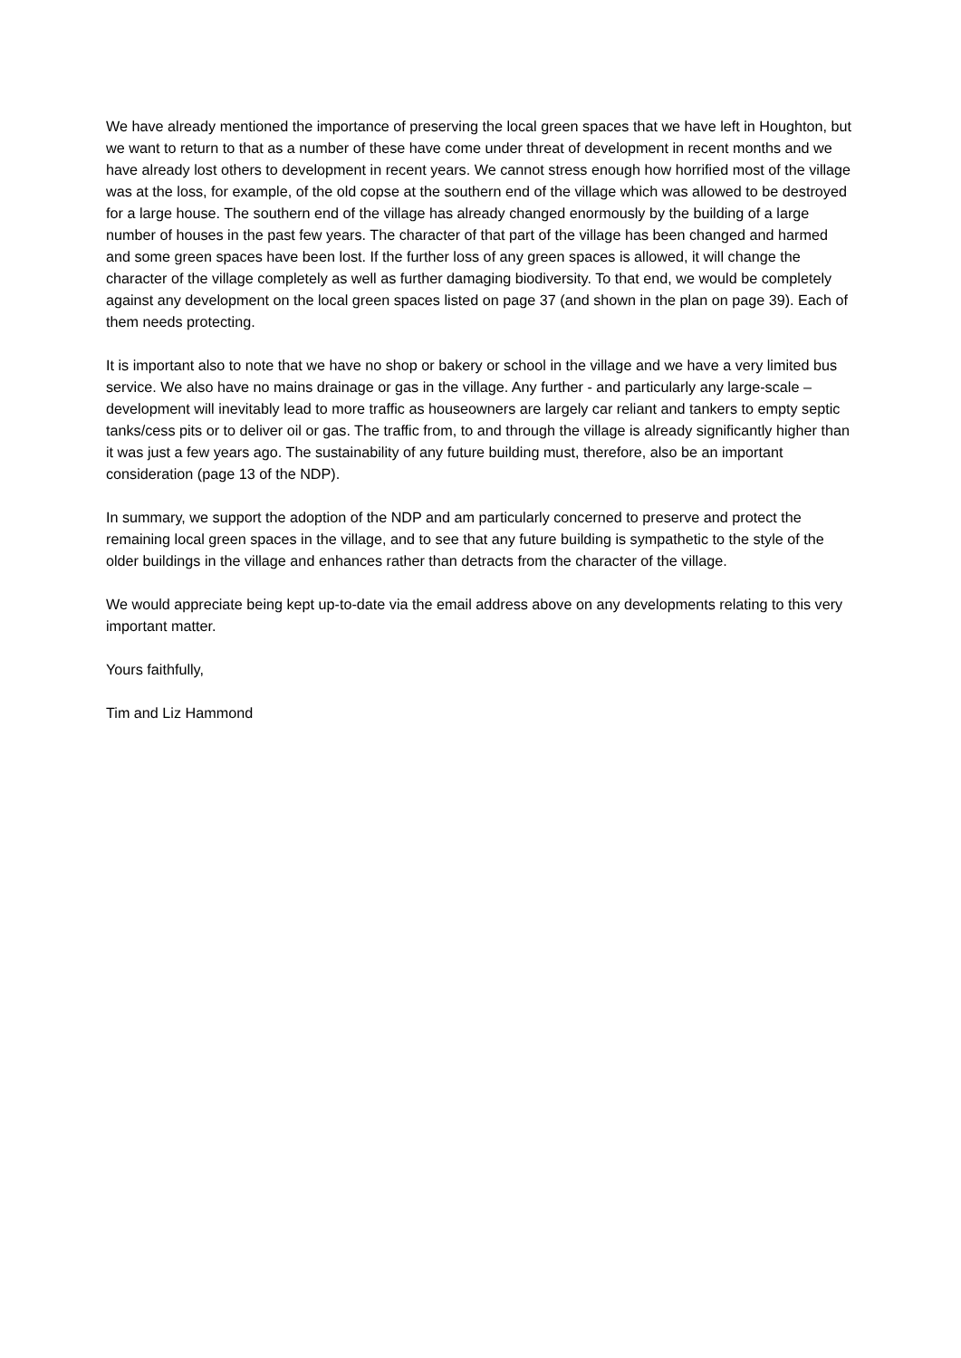We have already mentioned the importance of preserving the local green spaces that we have left in Houghton, but we want to return to that as a number of these have come under threat of development in recent months and we have already lost others to development in recent years. We cannot stress enough how horrified most of the village was at the loss, for example, of the old copse at the southern end of the village which was allowed to be destroyed for a large house. The southern end of the village has already changed enormously by the building of a large number of houses in the past few years. The character of that part of the village has been changed and harmed and some green spaces have been lost. If the further loss of any green spaces is allowed, it will change the character of the village completely as well as further damaging biodiversity. To that end, we would be completely against any development on the local green spaces listed on page 37 (and shown in the plan on page 39). Each of them needs protecting.
It is important also to note that we have no shop or bakery or school in the village and we have a very limited bus service. We also have no mains drainage or gas in the village. Any further - and particularly any large-scale – development will inevitably lead to more traffic as houseowners are largely car reliant and tankers to empty septic tanks/cess pits or to deliver oil or gas. The traffic from, to and through the village is already significantly higher than it was just a few years ago. The sustainability of any future building must, therefore, also be an important consideration (page 13 of the NDP).
In summary, we support the adoption of the NDP and am particularly concerned to preserve and protect the remaining local green spaces in the village, and to see that any future building is sympathetic to the style of the older buildings in the village and enhances rather than detracts from the character of the village.
We would appreciate being kept up-to-date via the email address above on any developments relating to this very important matter.
Yours faithfully,
Tim and Liz Hammond